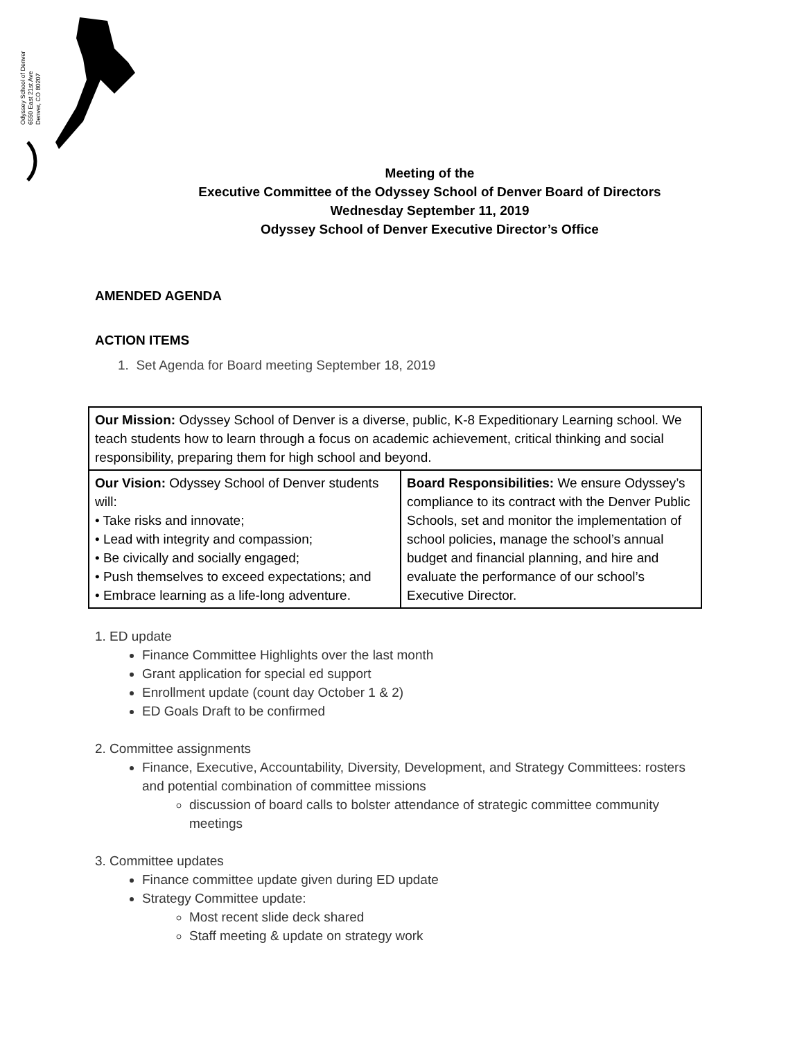Odyssey School of Denver
6550 East 21st Ave
Denver, CO 80207
Meeting of the
Executive Committee of the Odyssey School of Denver Board of Directors
Wednesday September 11, 2019
Odyssey School of Denver Executive Director’s Office
AMENDED AGENDA
ACTION ITEMS
1. Set Agenda for Board meeting September 18, 2019
| Our Mission: Odyssey School of Denver is a diverse, public, K-8 Expeditionary Learning school. We teach students how to learn through a focus on academic achievement, critical thinking and social responsibility, preparing them for high school and beyond. | |
| Our Vision: Odyssey School of Denver students will: • Take risks and innovate; • Lead with integrity and compassion; • Be civically and socially engaged; • Push themselves to exceed expectations; and • Embrace learning as a life-long adventure. | Board Responsibilities: We ensure Odyssey’s compliance to its contract with the Denver Public Schools, set and monitor the implementation of school policies, manage the school’s annual budget and financial planning, and hire and evaluate the performance of our school’s Executive Director. |
1. ED update
Finance Committee Highlights over the last month
Grant application for special ed support
Enrollment update (count day October 1 & 2)
ED Goals Draft to be confirmed
2. Committee assignments
Finance, Executive, Accountability, Diversity, Development, and Strategy Committees: rosters and potential combination of committee missions
discussion of board calls to bolster attendance of strategic committee community meetings
3. Committee updates
Finance committee update given during ED update
Strategy Committee update:
Most recent slide deck shared
Staff meeting & update on strategy work